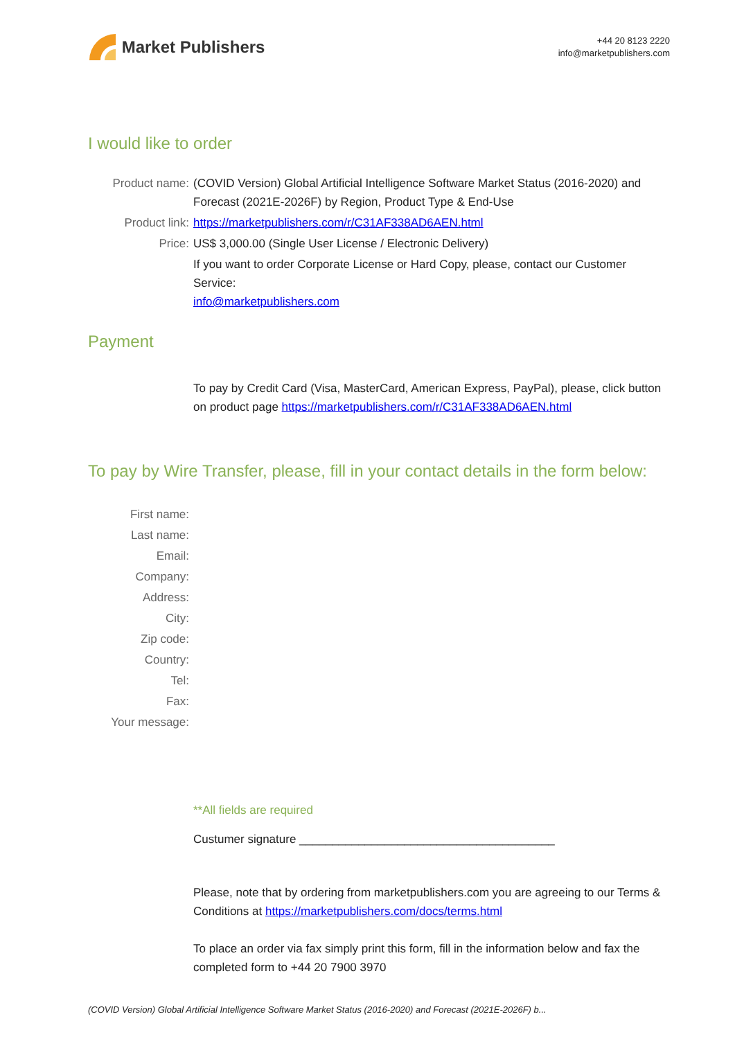Market Publishers
+44 20 8123 2220
info@marketpublishers.com
I would like to order
Product name: (COVID Version) Global Artificial Intelligence Software Market Status (2016-2020) and Forecast (2021E-2026F) by Region, Product Type & End-Use
Product link: https://marketpublishers.com/r/C31AF338AD6AEN.html
Price: US$ 3,000.00 (Single User License / Electronic Delivery)
If you want to order Corporate License or Hard Copy, please, contact our Customer Service:
info@marketpublishers.com
Payment
To pay by Credit Card (Visa, MasterCard, American Express, PayPal), please, click button on product page https://marketpublishers.com/r/C31AF338AD6AEN.html
To pay by Wire Transfer, please, fill in your contact details in the form below:
First name:
Last name:
Email:
Company:
Address:
City:
Zip code:
Country:
Tel:
Fax:
Your message:
**All fields are required
Custumer signature _______________________________________
Please, note that by ordering from marketpublishers.com you are agreeing to our Terms & Conditions at https://marketpublishers.com/docs/terms.html
To place an order via fax simply print this form, fill in the information below and fax the completed form to +44 20 7900 3970
(COVID Version) Global Artificial Intelligence Software Market Status (2016-2020) and Forecast (2021E-2026F) b...